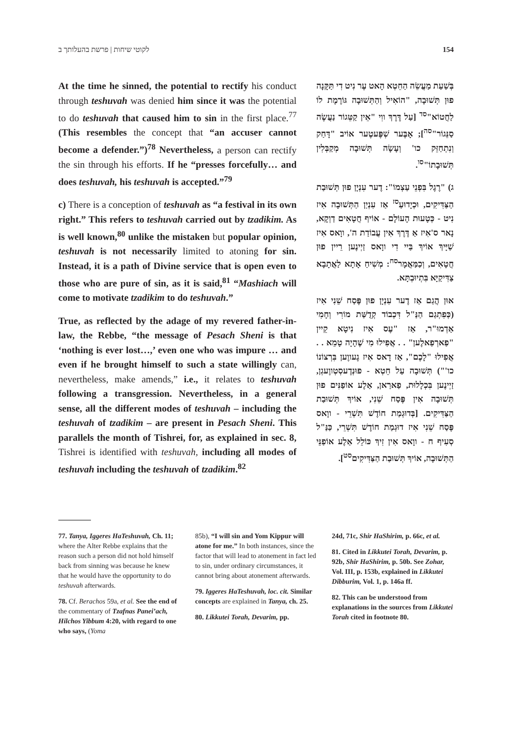לקוטי שיחות | פרשת בהעלותך ב 154
At the time he sinned, the potential to rectify his conduct through teshuvah was denied him since it was the potential to do teshuvah that caused him to sin in the first place.<sup>77</sup> (This resembles the concept that “an accuser cannot become a defender.”)<sup>78</sup> Nevertheless, a person can rectify the sin through his efforts. If he “presses forcefully… and does teshuvah, his teshuvah is accepted.”<sup>79</sup>
c) There is a conception of teshuvah as “a festival in its own right.” This refers to teshuvah carried out by tzadikim. As is well known,<sup>80</sup> unlike the mistaken but popular opinion, teshuvah is not necessarily limited to atoning for sin. Instead, it is a path of Divine service that is open even to those who are pure of sin, as it is said,<sup>81</sup> “Mashiach will come to motivate tzadikim to do teshuvah.”
True, as reflected by the adage of my revered father-in-law, the Rebbe, “the message of Pesach Sheni is that ‘nothing is ever lost…,’ even one who was impure … and even if he brought himself to such a state willingly can, nevertheless, make amends,” i.e., it relates to teshuvah following a transgression. Nevertheless, in a general sense, all the different modes of teshuvah – including the teshuvah of tzadikim – are present in Pesach Sheni. This parallels the month of Tishrei, for, as explained in sec. 8, Tishrei is identified with teshuvah, including all modes of teshuvah including the teshuvah of tzadikim.<sup>82</sup>
בְּשַׁעַת מַעֲשֵׂה הַחֵטְא הָאט עֶר נִיט דִי תַּקָּנָה פוּן תְּשׁוּבָה, "הוֹאִיל וְהַתְּשׁוּבָה גּוֹרֶמֶת לוֹ לַחֲטוֹא"<sup>סד</sup> [עַל דֶּרֶךְ ווִי "אֵין קַטֵּגוֹר נַעֲשֶׂה סַנֵּגוֹר"<sup>סה</sup>]; אָבֶּער שְׁפֶּעטֶער אוֹיב "דָּחַק וְנִתְחַזֵּק כו' וְעָשָׂה תְּשׁוּבָה מְקַבְּלִין תְּשׁוּבָתוֹ"<sup>סו</sup>.
ג) "רֶגֶל בִּפְנֵי עַצְמוֹ": דֶער עִנְיָן פוּן תְּשׁוּבַת הַצַּדִּיקִים, וּכְיָדוּעַ<sup>סז</sup> אַז עִנְיַן הַתְּשׁוּבָה אִיז נִיט - כְּטָעוּת הָעוֹלָם - אוֹיף חֲטָאִים דַוְקָא, נָאר ס'אִיז אַ דֶּרֶךְ אִין עֲבוֹדַת ה', ווָאס אִיז שַׁיָּיךְ אוֹיךְ בַּיי דִי ווָאס זַיְינֶען רֵיין פוּן חֲטָאִים, וְכַמַּאֲמָר<sup>סח</sup>: מְשִׁיחַ אָתָא לַאֲתָבָא צַדִּיקַיָּא בִּתְיוּבְתָּא.
אוּן הֲגַם אַז דֶער עִנְיָן פוּן פֶּסַח שֵׁנִי אִיז (כְּפִתְגַם הַנַּ"ל דִּכְבוֹד קְדֻשַּׁת מוֹרִי וְחָמִי אַדְמוּ"ר, אַז "עֶס אִיז נִיטָא קֵיין "פַארְפַאלֶען" . . אֲפִילוּ מִי שֶׁהָיָה טָמֵא . . אֲפִילוּ "לָכֶם", אַז דָאס אִיז גֶעווֶען בִּרְצוֹנוֹ כו'") תְּשׁוּבָה עַל חֵטְא - פוּנְדֶעסְטְווֶעגְן, זַיְינֶען בִּכְלָלוּת, פַארַאן, אַלֶע אוֹפַנִּים פוּן תְּשׁוּבָה אִין פֶּסַח שֵׁנִי, אוֹיךְ תְּשׁוּבַת הַצַּדִּיקִים. [בְּדוּגְמַת חוֹדֶשׁ תִּשְׁרֵי - ווָאס פֶּסַח שֵׁנִי אִיז דוּגְמַת חוֹדֶשׁ תִּשְׁרֵי, כַּנַּ"ל סְעִיף ח - ווָאס אִין זִיךְ כּוֹלֵל אַלֶע אוֹפַנֵּי הַתְּשׁוּבָה, אוֹיךְ תְּשׁוּבַת הַצַּדִּיקִים<sup>סט</sup>].
77. Tanya, Iggeres HaTeshuvah, Ch. 11; where the Alter Rebbe explains that the reason such a person did not hold himself back from sinning was because he knew that he would have the opportunity to do teshuvah afterwards.
78. Cf. Berachos 59a, et al. See the end of the commentary of Tzafnas Panei’ach, Hilchos Yibbum 4:20, with regard to one who says, (Yoma
85b), “I will sin and Yom Kippur will atone for me.” In both instances, since the factor that will lead to atonement in fact led to sin, under ordinary circumstances, it cannot bring about atonement afterwards.
79. Iggeres HaTeshuvah, loc. cit. Similar concepts are explained in Tanya, ch. 25.
80. Likkutei Torah, Devarim, pp.
24d, 71c, Shir HaShirim, p. 66c, et al.
81. Cited in Likkutei Torah, Devarim, p. 92b, Shir HaShirim, p. 50b. See Zohar, Vol. III, p. 153b, explained in Likkutei Dibburim, Vol. 1, p. 146a ff.
82. This can be understood from explanations in the sources from Likkutei Torah cited in footnote 80.